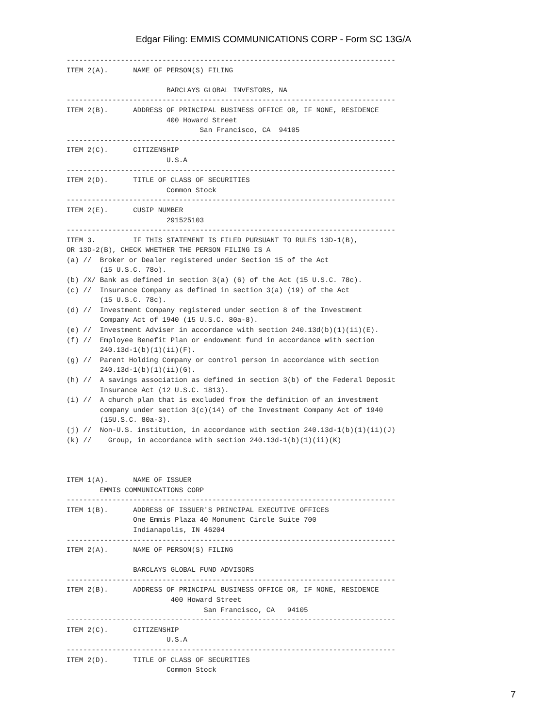Edgar Filing: EMMIS COMMUNICATIONS CORP - Form SC 13G/A
-------------------------------------------------------------------------------
ITEM 2(A).      NAME OF PERSON(S) FILING

                        BARCLAYS GLOBAL INVESTORS, NA
-------------------------------------------------------------------------------
ITEM 2(B).      ADDRESS OF PRINCIPAL BUSINESS OFFICE OR, IF NONE, RESIDENCE
                        400 Howard Street
                                San Francisco, CA  94105
-------------------------------------------------------------------------------
ITEM 2(C).      CITIZENSHIP
                        U.S.A
-------------------------------------------------------------------------------
ITEM 2(D).      TITLE OF CLASS OF SECURITIES
                        Common Stock
-------------------------------------------------------------------------------
ITEM 2(E).      CUSIP NUMBER
                        291525103
-------------------------------------------------------------------------------
ITEM 3.         IF THIS STATEMENT IS FILED PURSUANT TO RULES 13D-1(B),
OR 13D-2(B), CHECK WHETHER THE PERSON FILING IS A
(a) //  Broker or Dealer registered under Section 15 of the Act
        (15 U.S.C. 78o).
(b) /X/ Bank as defined in section 3(a) (6) of the Act (15 U.S.C. 78c).
(c) //  Insurance Company as defined in section 3(a) (19) of the Act
        (15 U.S.C. 78c).
(d) //  Investment Company registered under section 8 of the Investment
        Company Act of 1940 (15 U.S.C. 80a-8).
(e) //  Investment Adviser in accordance with section 240.13d(b)(1)(ii)(E).
(f) //  Employee Benefit Plan or endowment fund in accordance with section
        240.13d-1(b)(1)(ii)(F).
(g) //  Parent Holding Company or control person in accordance with section
        240.13d-1(b)(1)(ii)(G).
(h) //  A savings association as defined in section 3(b) of the Federal Deposit
        Insurance Act (12 U.S.C. 1813).
(i) //  A church plan that is excluded from the definition of an investment
        company under section 3(c)(14) of the Investment Company Act of 1940
        (15U.S.C. 80a-3).
(j) //  Non-U.S. institution, in accordance with section 240.13d-1(b)(1)(ii)(J)
(k) //    Group, in accordance with section 240.13d-1(b)(1)(ii)(K)



ITEM 1(A).      NAME OF ISSUER
        EMMIS COMMUNICATIONS CORP
-------------------------------------------------------------------------------
ITEM 1(B).      ADDRESS OF ISSUER'S PRINCIPAL EXECUTIVE OFFICES
                One Emmis Plaza 40 Monument Circle Suite 700
                Indianapolis, IN 46204
-------------------------------------------------------------------------------
ITEM 2(A).      NAME OF PERSON(S) FILING

                BARCLAYS GLOBAL FUND ADVISORS
-------------------------------------------------------------------------------
ITEM 2(B).      ADDRESS OF PRINCIPAL BUSINESS OFFICE OR, IF NONE, RESIDENCE
                         400 Howard Street
                                 San Francisco, CA   94105
-------------------------------------------------------------------------------
ITEM 2(C).      CITIZENSHIP
                        U.S.A
-------------------------------------------------------------------------------
ITEM 2(D).      TITLE OF CLASS OF SECURITIES
                        Common Stock
7